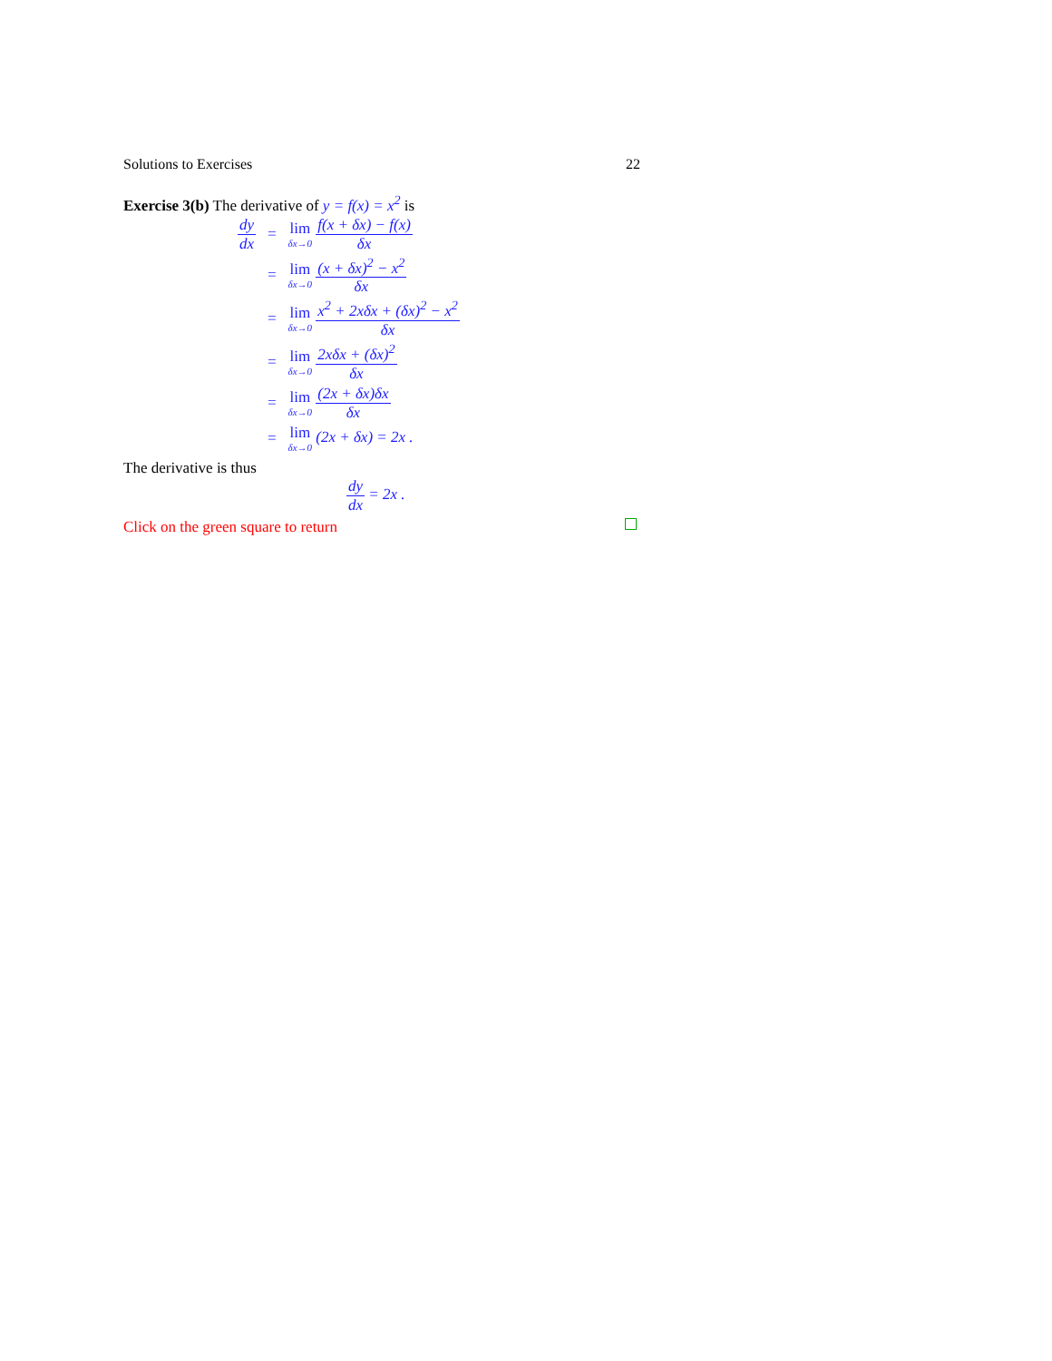Solutions to Exercises 22
Exercise 3(b) The derivative of y = f(x) = x<sup>2</sup> is
| dy dx | = | lim δx→0 f(x + δx) − f(x) δx |
| | = | lim δx→0 (x + δx)<sup>2</sup> − x<sup>2</sup> δx |
| | = | lim δx→0 x<sup>2</sup> + 2xδx + (δx)<sup>2</sup> − x<sup>2</sup> δx |
| | = | lim δx→0 2xδx + (δx)<sup>2</sup> δx |
| | = | lim δx→0 (2x + δx)δx δx |
| | = | lim δx→0 (2x + δx) = 2x . |
The derivative is thus
dy dx = 2x .
Click on the green square to return